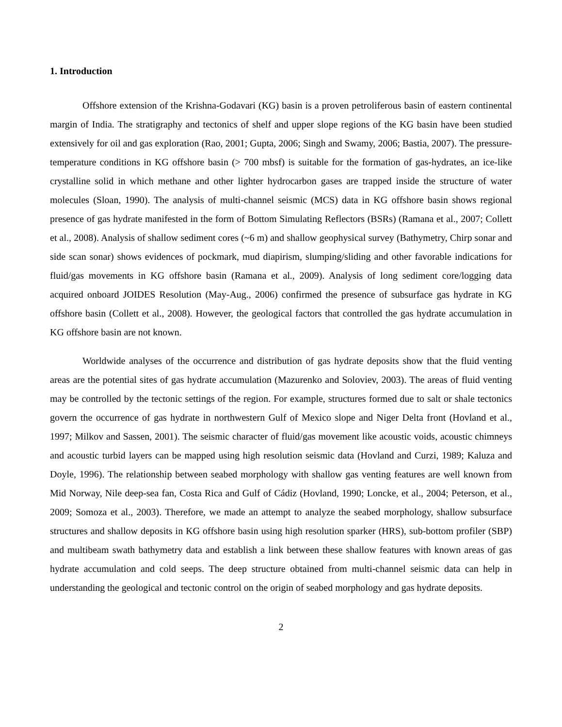1. Introduction
Offshore extension of the Krishna-Godavari (KG) basin is a proven petroliferous basin of eastern continental margin of India. The stratigraphy and tectonics of shelf and upper slope regions of the KG basin have been studied extensively for oil and gas exploration (Rao, 2001; Gupta, 2006; Singh and Swamy, 2006; Bastia, 2007). The pressure-temperature conditions in KG offshore basin (> 700 mbsf) is suitable for the formation of gas-hydrates, an ice-like crystalline solid in which methane and other lighter hydrocarbon gases are trapped inside the structure of water molecules (Sloan, 1990). The analysis of multi-channel seismic (MCS) data in KG offshore basin shows regional presence of gas hydrate manifested in the form of Bottom Simulating Reflectors (BSRs) (Ramana et al., 2007; Collett et al., 2008). Analysis of shallow sediment cores (~6 m) and shallow geophysical survey (Bathymetry, Chirp sonar and side scan sonar) shows evidences of pockmark, mud diapirism, slumping/sliding and other favorable indications for fluid/gas movements in KG offshore basin (Ramana et al., 2009). Analysis of long sediment core/logging data acquired onboard JOIDES Resolution (May-Aug., 2006) confirmed the presence of subsurface gas hydrate in KG offshore basin (Collett et al., 2008). However, the geological factors that controlled the gas hydrate accumulation in KG offshore basin are not known.
Worldwide analyses of the occurrence and distribution of gas hydrate deposits show that the fluid venting areas are the potential sites of gas hydrate accumulation (Mazurenko and Soloviev, 2003). The areas of fluid venting may be controlled by the tectonic settings of the region. For example, structures formed due to salt or shale tectonics govern the occurrence of gas hydrate in northwestern Gulf of Mexico slope and Niger Delta front (Hovland et al., 1997; Milkov and Sassen, 2001). The seismic character of fluid/gas movement like acoustic voids, acoustic chimneys and acoustic turbid layers can be mapped using high resolution seismic data (Hovland and Curzi, 1989; Kaluza and Doyle, 1996). The relationship between seabed morphology with shallow gas venting features are well known from Mid Norway, Nile deep-sea fan, Costa Rica and Gulf of Cádiz (Hovland, 1990; Loncke, et al., 2004; Peterson, et al., 2009; Somoza et al., 2003). Therefore, we made an attempt to analyze the seabed morphology, shallow subsurface structures and shallow deposits in KG offshore basin using high resolution sparker (HRS), sub-bottom profiler (SBP) and multibeam swath bathymetry data and establish a link between these shallow features with known areas of gas hydrate accumulation and cold seeps. The deep structure obtained from multi-channel seismic data can help in understanding the geological and tectonic control on the origin of seabed morphology and gas hydrate deposits.
2